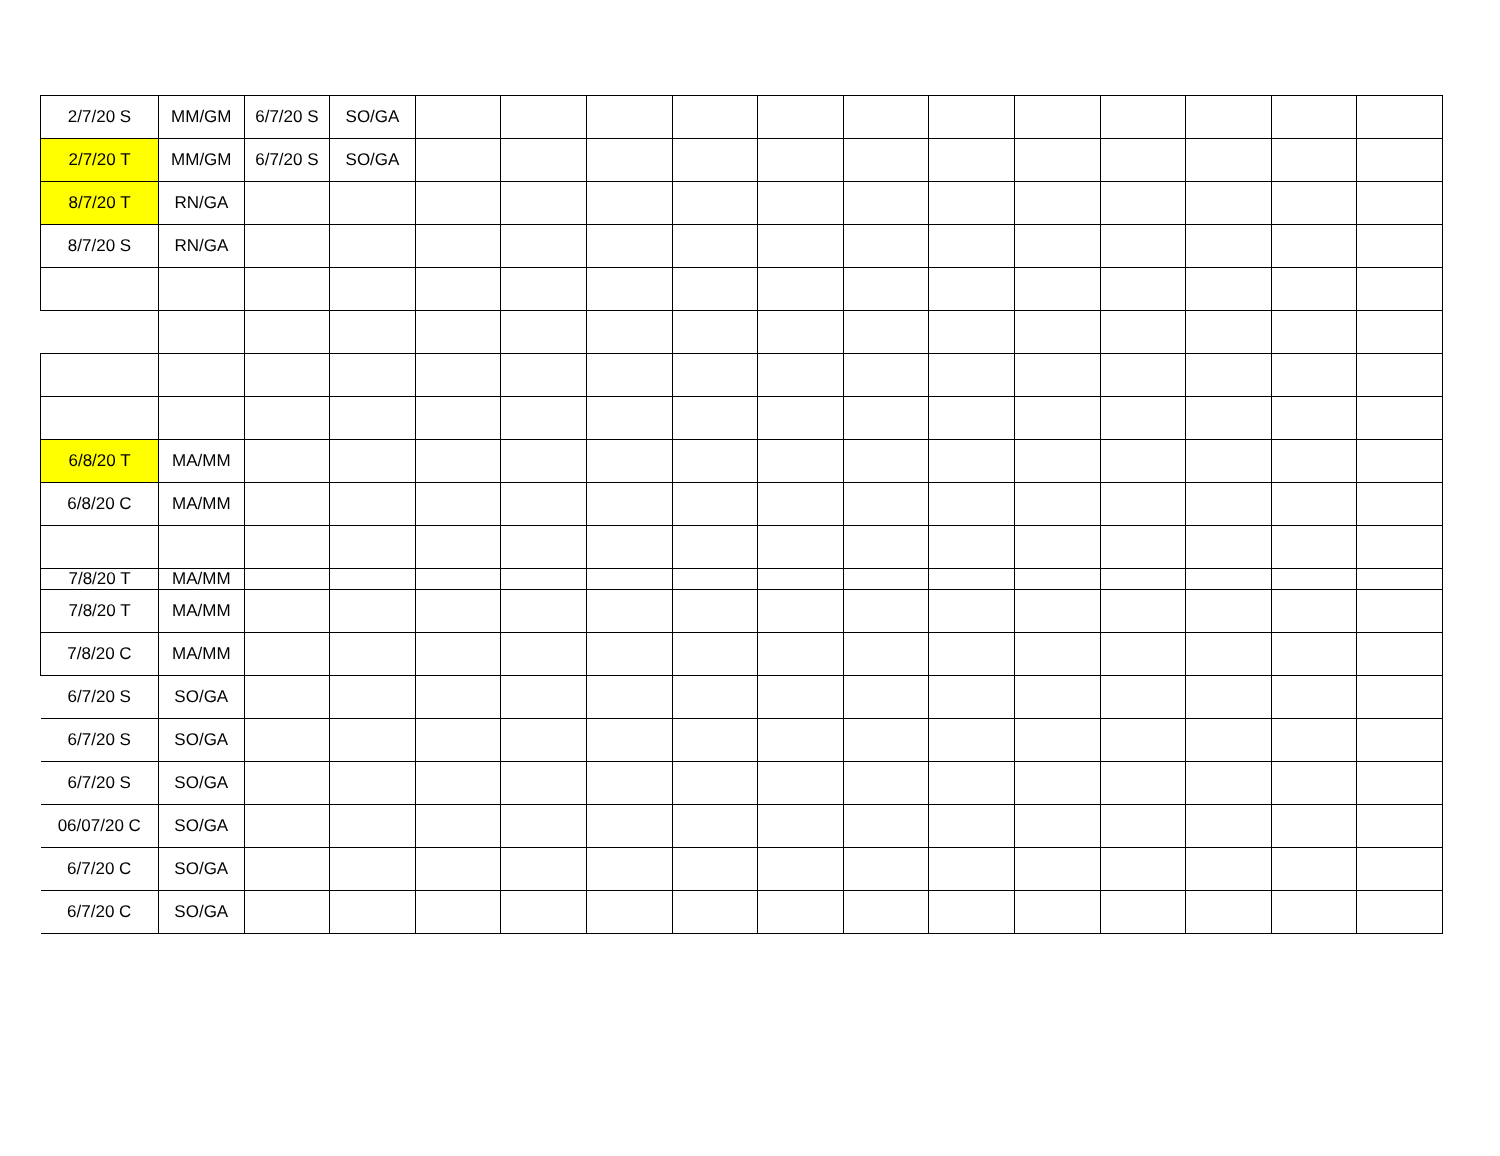| 2/7/20 S | MM/GM | 6/7/20 S | SO/GA | | | | | | | | | | | | |
| 2/7/20 T | MM/GM | 6/7/20 S | SO/GA | | | | | | | | | | | | |
| 8/7/20 T | RN/GA | | | | | | | | | | | | | | |
| 8/7/20 S | RN/GA | | | | | | | | | | | | | | |
| 6/8/20 T | MA/MM | | | | | | | | | | | | | | |
| 6/8/20 C | MA/MM | | | | | | | | | | | | | | |
| 7/8/20 T | MA/MM | | | | | | | | | | | | | | |
| 7/8/20 T | MA/MM | | | | | | | | | | | | | | |
| 7/8/20 C | MA/MM | | | | | | | | | | | | | | |
| 6/7/20 S | SO/GA | | | | | | | | | | | | | | |
| 6/7/20 S | SO/GA | | | | | | | | | | | | | | |
| 6/7/20 S | SO/GA | | | | | | | | | | | | | | |
| 06/07/20 C | SO/GA | | | | | | | | | | | | | | |
| 6/7/20 C | SO/GA | | | | | | | | | | | | | | |
| 6/7/20 C | SO/GA | | | | | | | | | | | | | | |